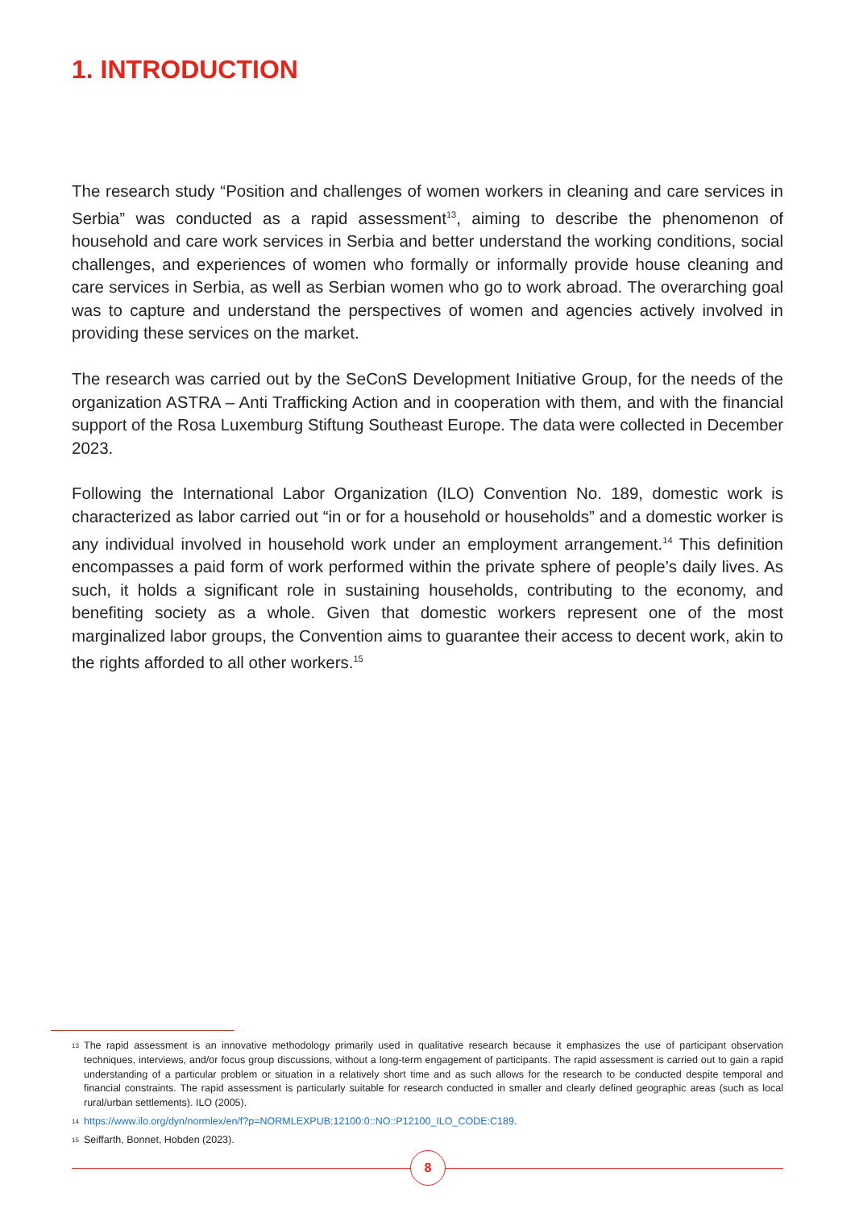1. INTRODUCTION
The research study “Position and challenges of women workers in cleaning and care services in Serbia” was conducted as a rapid assessment<sup>13</sup>, aiming to describe the phenomenon of household and care work services in Serbia and better understand the working conditions, social challenges, and experiences of women who formally or informally provide house cleaning and care services in Serbia, as well as Serbian women who go to work abroad. The overarching goal was to capture and understand the perspectives of women and agencies actively involved in providing these services on the market.
The research was carried out by the SeConS Development Initiative Group, for the needs of the organization ASTRA – Anti Trafficking Action and in cooperation with them, and with the financial support of the Rosa Luxemburg Stiftung Southeast Europe. The data were collected in December 2023.
Following the International Labor Organization (ILO) Convention No. 189, domestic work is characterized as labor carried out “in or for a household or households” and a domestic worker is any individual involved in household work under an employment arrangement.<sup>14</sup> This definition encompasses a paid form of work performed within the private sphere of people’s daily lives. As such, it holds a significant role in sustaining households, contributing to the economy, and benefiting society as a whole. Given that domestic workers represent one of the most marginalized labor groups, the Convention aims to guarantee their access to decent work, akin to the rights afforded to all other workers.<sup>15</sup>
13 The rapid assessment is an innovative methodology primarily used in qualitative research because it emphasizes the use of participant observation techniques, interviews, and/or focus group discussions, without a long-term engagement of participants. The rapid assessment is carried out to gain a rapid understanding of a particular problem or situation in a relatively short time and as such allows for the research to be conducted despite temporal and financial constraints. The rapid assessment is particularly suitable for research conducted in smaller and clearly defined geographic areas (such as local rural/urban settlements). ILO (2005).
14 https://www.ilo.org/dyn/normlex/en/f?p=NORMLEXPUB:12100:0::NO::P12100_ILO_CODE:C189.
15 Seiffarth, Bonnet, Hobden (2023).
8